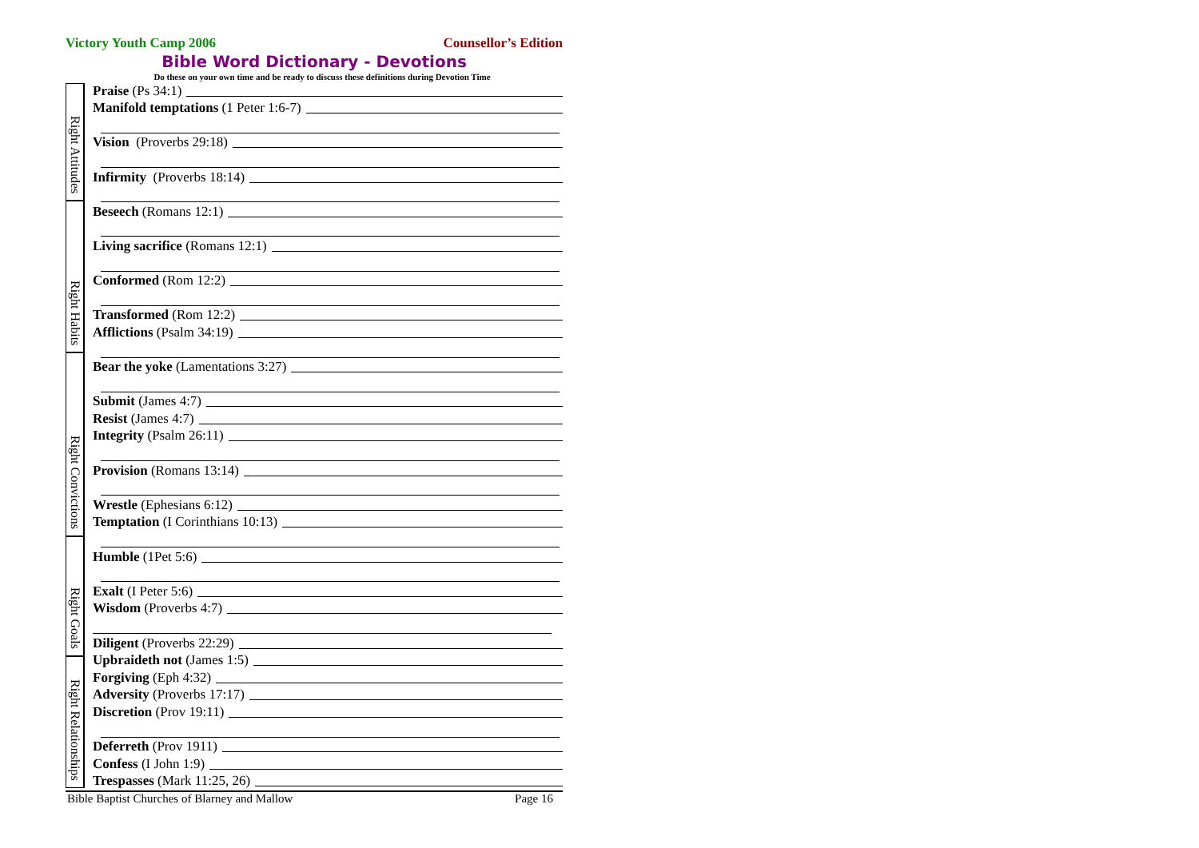Victory Youth Camp 2006 Counsellor’s Edition
Bible Word Dictionary - Devotions
Do these on your own time and be ready to discuss these definitions during Devotion Time
Right Attitudes
Right Habits
Right Convictions
Right Goals
Right Relationships
Praise (Ps 34:1)
Manifold temptations (1 Peter 1:6-7)
Vision (Proverbs 29:18)
Infirmity (Proverbs 18:14)
Beseech (Romans 12:1)
Living sacrifice (Romans 12:1)
Conformed (Rom 12:2)
Transformed (Rom 12:2)
Afflictions (Psalm 34:19)
Bear the yoke (Lamentations 3:27)
Submit (James 4:7)
Resist (James 4:7)
Integrity (Psalm 26:11)
Provision (Romans 13:14)
Wrestle (Ephesians 6:12)
Temptation (I Corinthians 10:13)
Humble (1Pet 5:6)
Exalt (I Peter 5:6)
Wisdom (Proverbs 4:7)
Diligent (Proverbs 22:29)
Upbraideth not (James 1:5)
Forgiving (Eph 4:32)
Adversity (Proverbs 17:17)
Discretion (Prov 19:11)
Deferreth (Prov 1911)
Confess (I John 1:9)
Trespasses (Mark 11:25, 26)
Bible Baptist Churches of Blarney and Mallow Page 16